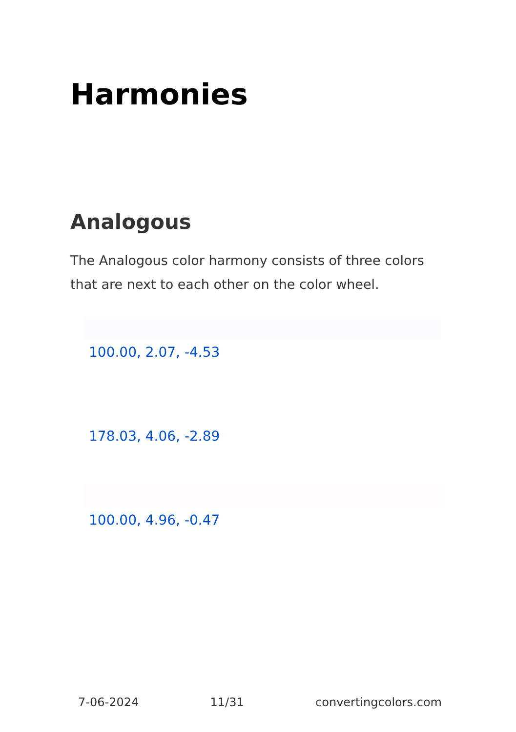Harmonies
Analogous
The Analogous color harmony consists of three colors that are next to each other on the color wheel.
100.00, 2.07, -4.53
178.03, 4.06, -2.89
100.00, 4.96, -0.47
7-06-2024 11/31 convertingcolors.com